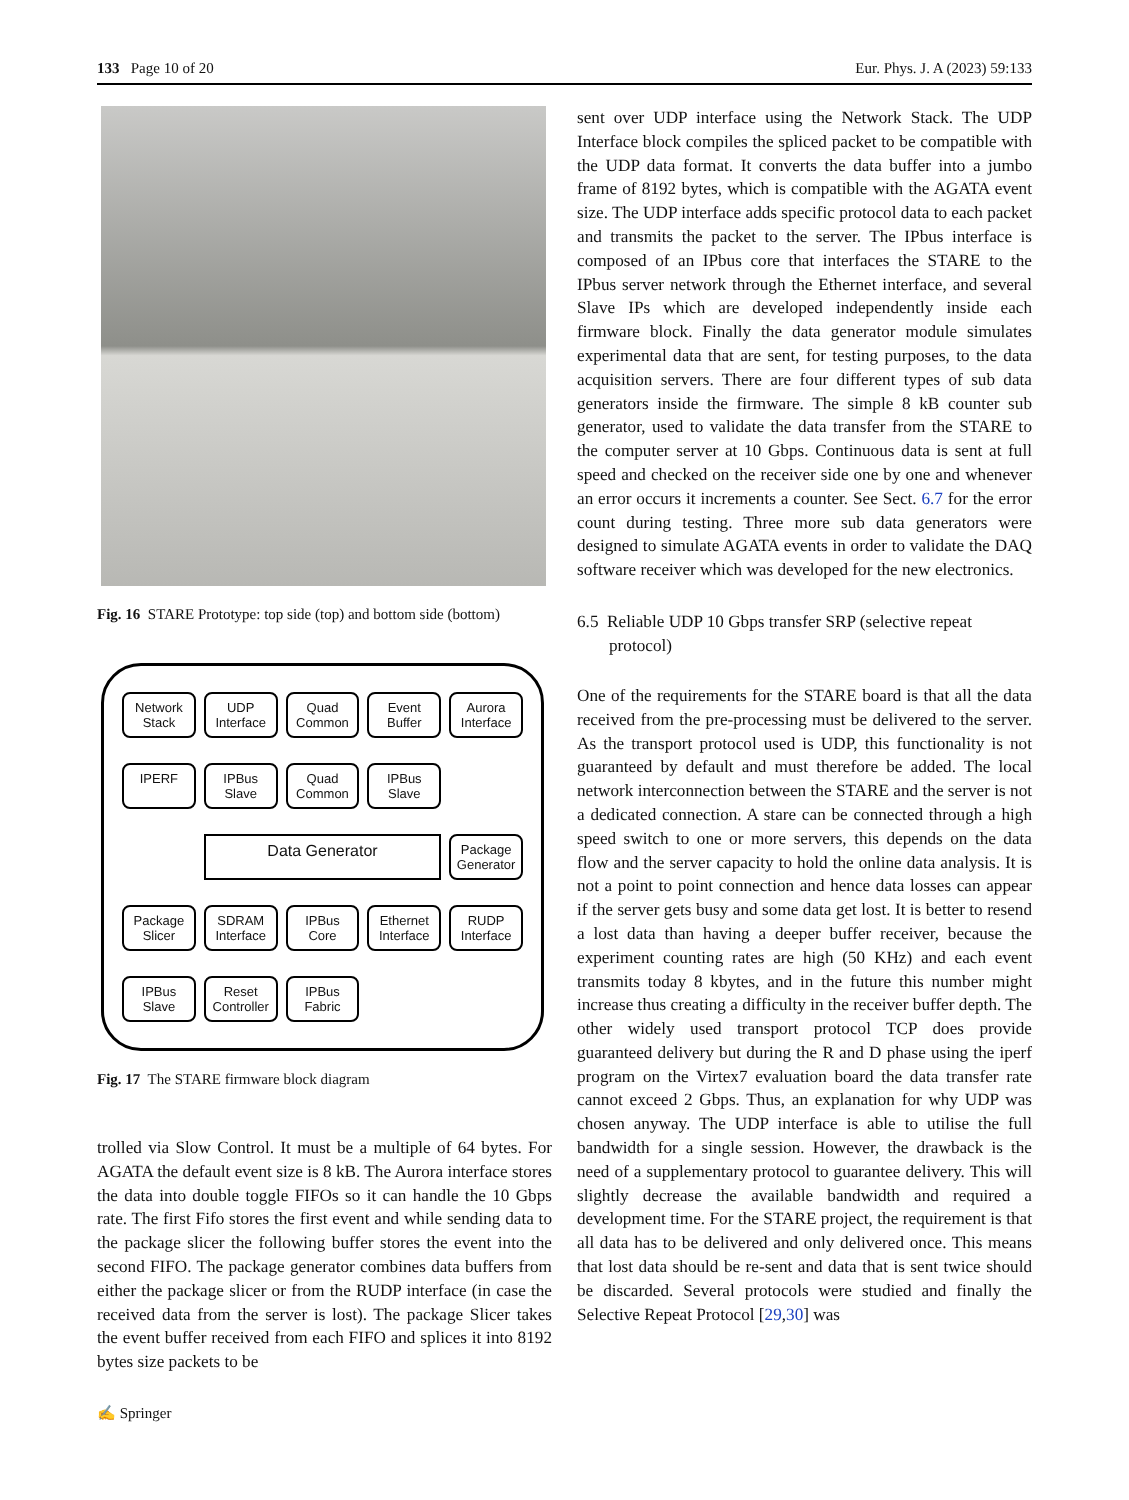133 Page 10 of 20 Eur. Phys. J. A (2023) 59:133
Fig. 16 STARE Prototype: top side (top) and bottom side (bottom)
Network Stack
UDP Interface
Quad Common
Event Buffer
Aurora Interface
IPERF
IPBus Slave
Quad Common
IPBus Slave
Data Generator
Package Generator
Package Slicer
SDRAM Interface
IPBus Core
Ethernet Interface
RUDP Interface
IPBus Slave
Reset Controller
IPBus Fabric
Fig. 17 The STARE firmware block diagram
trolled via Slow Control. It must be a multiple of 64 bytes. For AGATA the default event size is 8 kB. The Aurora interface stores the data into double toggle FIFOs so it can handle the 10 Gbps rate. The first Fifo stores the first event and while sending data to the package slicer the following buffer stores the event into the second FIFO. The package generator combines data buffers from either the package slicer or from the RUDP interface (in case the received data from the server is lost). The package Slicer takes the event buffer received from each FIFO and splices it into 8192 bytes size packets to be
sent over UDP interface using the Network Stack. The UDP Interface block compiles the spliced packet to be compatible with the UDP data format. It converts the data buffer into a jumbo frame of 8192 bytes, which is compatible with the AGATA event size. The UDP interface adds specific protocol data to each packet and transmits the packet to the server. The IPbus interface is composed of an IPbus core that interfaces the STARE to the IPbus server network through the Ethernet interface, and several Slave IPs which are developed independently inside each firmware block. Finally the data generator module simulates experimental data that are sent, for testing purposes, to the data acquisition servers. There are four different types of sub data generators inside the firmware. The simple 8 kB counter sub generator, used to validate the data transfer from the STARE to the computer server at 10 Gbps. Continuous data is sent at full speed and checked on the receiver side one by one and whenever an error occurs it increments a counter. See Sect. 6.7 for the error count during testing. Three more sub data generators were designed to simulate AGATA events in order to validate the DAQ software receiver which was developed for the new electronics.
6.5 Reliable UDP 10 Gbps transfer SRP (selective repeat protocol)
One of the requirements for the STARE board is that all the data received from the pre-processing must be delivered to the server. As the transport protocol used is UDP, this functionality is not guaranteed by default and must therefore be added. The local network interconnection between the STARE and the server is not a dedicated connection. A stare can be connected through a high speed switch to one or more servers, this depends on the data flow and the server capacity to hold the online data analysis. It is not a point to point connection and hence data losses can appear if the server gets busy and some data get lost. It is better to resend a lost data than having a deeper buffer receiver, because the experiment counting rates are high (50 KHz) and each event transmits today 8 kbytes, and in the future this number might increase thus creating a difficulty in the receiver buffer depth. The other widely used transport protocol TCP does provide guaranteed delivery but during the R and D phase using the iperf program on the Virtex7 evaluation board the data transfer rate cannot exceed 2 Gbps. Thus, an explanation for why UDP was chosen anyway. The UDP interface is able to utilise the full bandwidth for a single session. However, the drawback is the need of a supplementary protocol to guarantee delivery. This will slightly decrease the available bandwidth and required a development time. For the STARE project, the requirement is that all data has to be delivered and only delivered once. This means that lost data should be re-sent and data that is sent twice should be discarded. Several protocols were studied and finally the Selective Repeat Protocol [29,30] was
✍ Springer